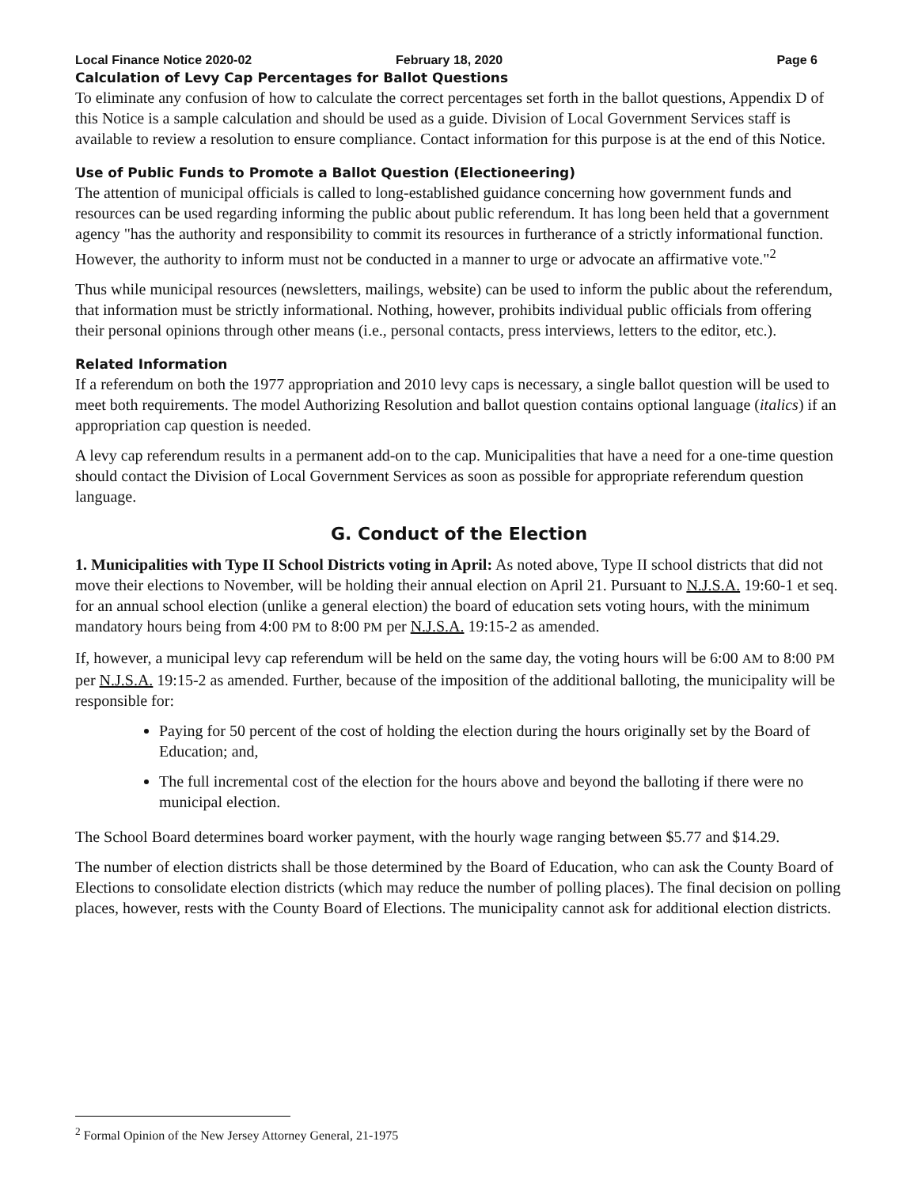Local Finance Notice 2020-02 February 18, 2020 Page 6
Calculation of Levy Cap Percentages for Ballot Questions
To eliminate any confusion of how to calculate the correct percentages set forth in the ballot questions, Appendix D of this Notice is a sample calculation and should be used as a guide. Division of Local Government Services staff is available to review a resolution to ensure compliance. Contact information for this purpose is at the end of this Notice.
Use of Public Funds to Promote a Ballot Question (Electioneering)
The attention of municipal officials is called to long-established guidance concerning how government funds and resources can be used regarding informing the public about public referendum. It has long been held that a government agency "has the authority and responsibility to commit its resources in furtherance of a strictly informational function. However, the authority to inform must not be conducted in a manner to urge or advocate an affirmative vote."<sup>2</sup>
Thus while municipal resources (newsletters, mailings, website) can be used to inform the public about the referendum, that information must be strictly informational. Nothing, however, prohibits individual public officials from offering their personal opinions through other means (i.e., personal contacts, press interviews, letters to the editor, etc.).
Related Information
If a referendum on both the 1977 appropriation and 2010 levy caps is necessary, a single ballot question will be used to meet both requirements. The model Authorizing Resolution and ballot question contains optional language (italics) if an appropriation cap question is needed.
A levy cap referendum results in a permanent add-on to the cap. Municipalities that have a need for a one-time question should contact the Division of Local Government Services as soon as possible for appropriate referendum question language.
G. Conduct of the Election
1. Municipalities with Type II School Districts voting in April: As noted above, Type II school districts that did not move their elections to November, will be holding their annual election on April 21. Pursuant to N.J.S.A. 19:60-1 et seq. for an annual school election (unlike a general election) the board of education sets voting hours, with the minimum mandatory hours being from 4:00 PM to 8:00 PM per N.J.S.A. 19:15-2 as amended.
If, however, a municipal levy cap referendum will be held on the same day, the voting hours will be 6:00 AM to 8:00 PM per N.J.S.A. 19:15-2 as amended. Further, because of the imposition of the additional balloting, the municipality will be responsible for:
Paying for 50 percent of the cost of holding the election during the hours originally set by the Board of Education; and,
The full incremental cost of the election for the hours above and beyond the balloting if there were no municipal election.
The School Board determines board worker payment, with the hourly wage ranging between $5.77 and $14.29.
The number of election districts shall be those determined by the Board of Education, who can ask the County Board of Elections to consolidate election districts (which may reduce the number of polling places). The final decision on polling places, however, rests with the County Board of Elections. The municipality cannot ask for additional election districts.
<sup>2</sup> Formal Opinion of the New Jersey Attorney General, 21-1975